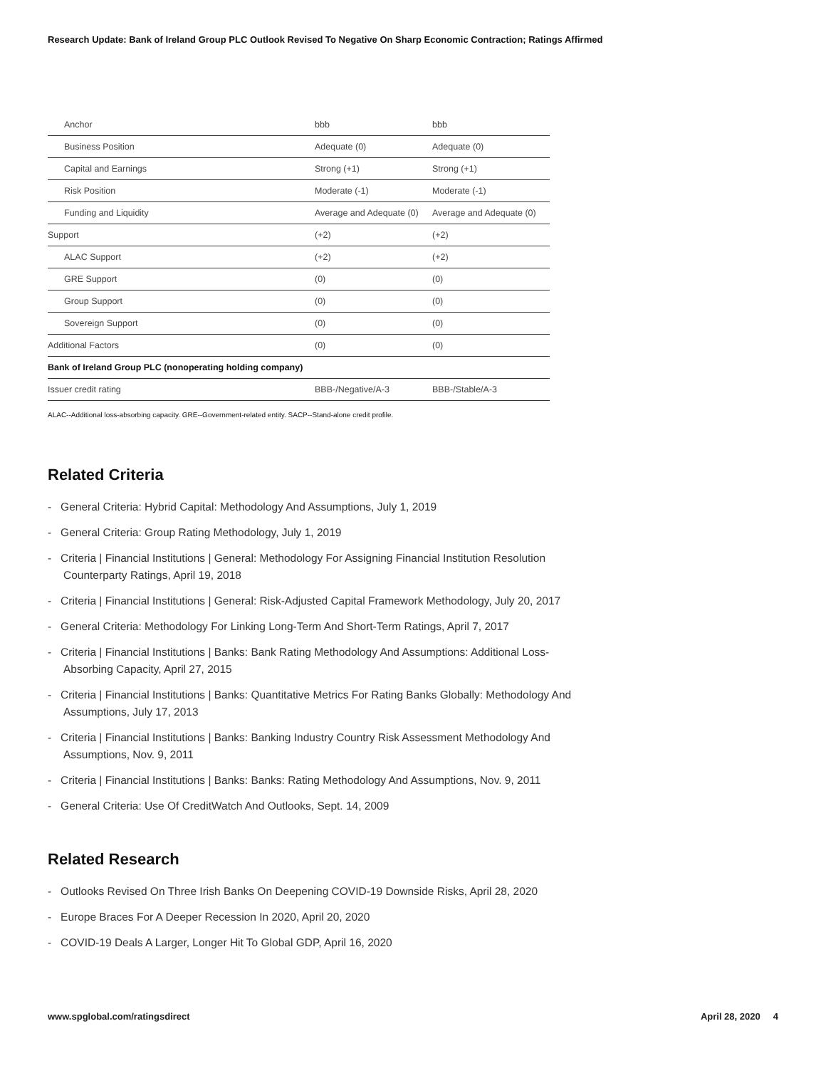Research Update: Bank of Ireland Group PLC Outlook Revised To Negative On Sharp Economic Contraction; Ratings Affirmed
| Anchor | bbb | bbb |
| Business Position | Adequate (0) | Adequate (0) |
| Capital and Earnings | Strong (+1) | Strong (+1) |
| Risk Position | Moderate (-1) | Moderate (-1) |
| Funding and Liquidity | Average and Adequate (0) | Average and Adequate (0) |
| Support | (+2) | (+2) |
| ALAC Support | (+2) | (+2) |
| GRE Support | (0) | (0) |
| Group Support | (0) | (0) |
| Sovereign Support | (0) | (0) |
| Additional Factors | (0) | (0) |
| Bank of Ireland Group PLC (nonoperating holding company) | | |
| Issuer credit rating | BBB-/Negative/A-3 | BBB-/Stable/A-3 |
ALAC--Additional loss-absorbing capacity. GRE--Government-related entity. SACP--Stand-alone credit profile.
Related Criteria
- General Criteria: Hybrid Capital: Methodology And Assumptions, July 1, 2019
- General Criteria: Group Rating Methodology, July 1, 2019
- Criteria | Financial Institutions | General: Methodology For Assigning Financial Institution Resolution Counterparty Ratings, April 19, 2018
- Criteria | Financial Institutions | General: Risk-Adjusted Capital Framework Methodology, July 20, 2017
- General Criteria: Methodology For Linking Long-Term And Short-Term Ratings, April 7, 2017
- Criteria | Financial Institutions | Banks: Bank Rating Methodology And Assumptions: Additional Loss-Absorbing Capacity, April 27, 2015
- Criteria | Financial Institutions | Banks: Quantitative Metrics For Rating Banks Globally: Methodology And Assumptions, July 17, 2013
- Criteria | Financial Institutions | Banks: Banking Industry Country Risk Assessment Methodology And Assumptions, Nov. 9, 2011
- Criteria | Financial Institutions | Banks: Banks: Rating Methodology And Assumptions, Nov. 9, 2011
- General Criteria: Use Of CreditWatch And Outlooks, Sept. 14, 2009
Related Research
- Outlooks Revised On Three Irish Banks On Deepening COVID-19 Downside Risks, April 28, 2020
- Europe Braces For A Deeper Recession In 2020, April 20, 2020
- COVID-19 Deals A Larger, Longer Hit To Global GDP, April 16, 2020
www.spglobal.com/ratingsdirect April 28, 2020 4